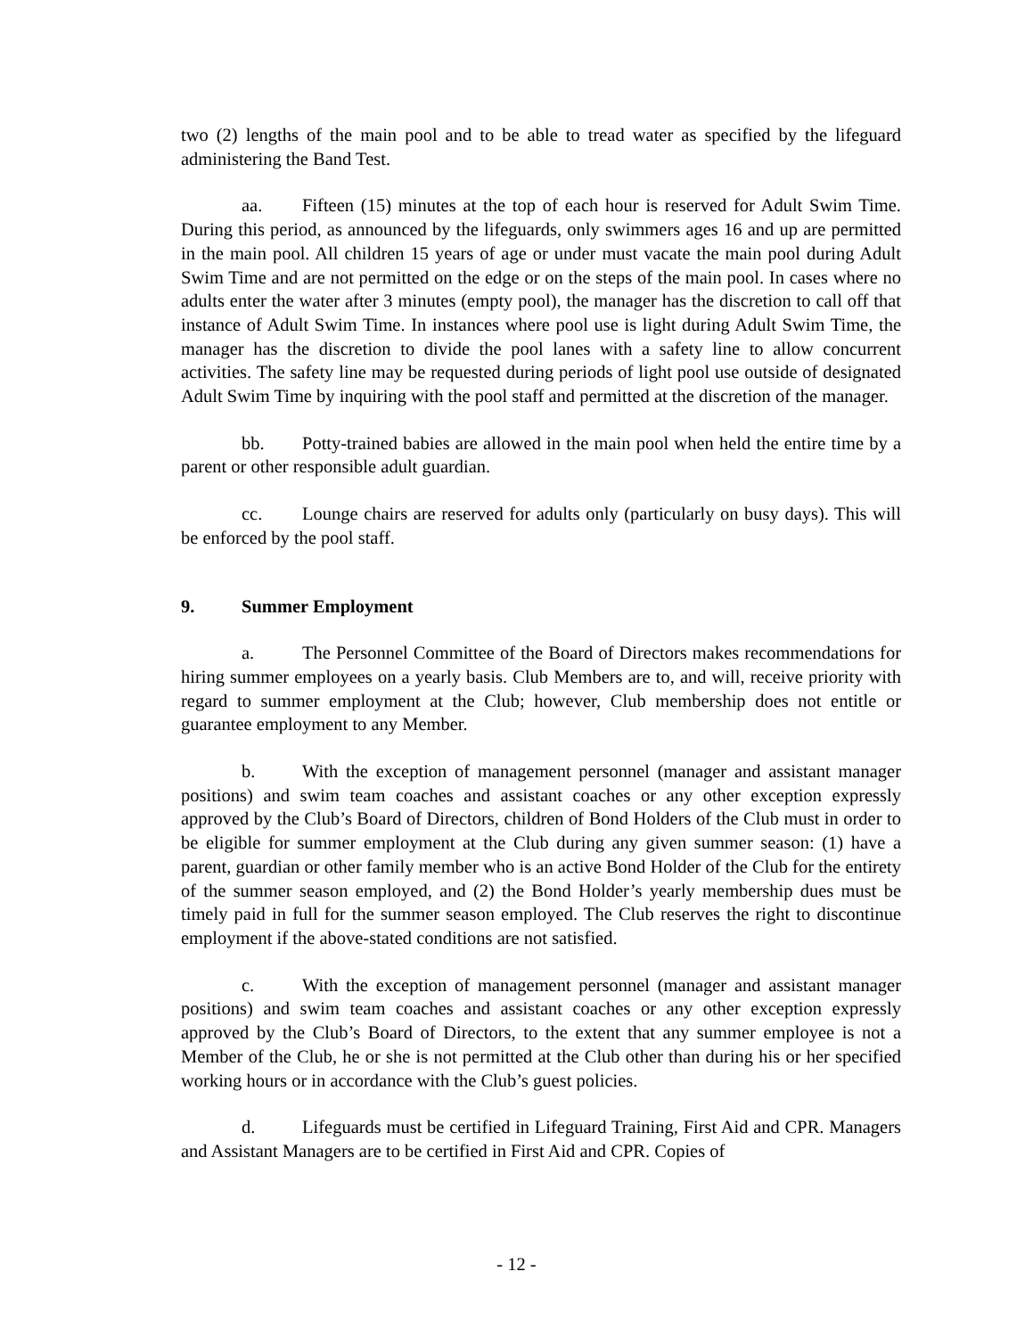two (2) lengths of the main pool and to be able to tread water as specified by the lifeguard administering the Band Test.
aa. Fifteen (15) minutes at the top of each hour is reserved for Adult Swim Time. During this period, as announced by the lifeguards, only swimmers ages 16 and up are permitted in the main pool. All children 15 years of age or under must vacate the main pool during Adult Swim Time and are not permitted on the edge or on the steps of the main pool. In cases where no adults enter the water after 3 minutes (empty pool), the manager has the discretion to call off that instance of Adult Swim Time. In instances where pool use is light during Adult Swim Time, the manager has the discretion to divide the pool lanes with a safety line to allow concurrent activities. The safety line may be requested during periods of light pool use outside of designated Adult Swim Time by inquiring with the pool staff and permitted at the discretion of the manager.
bb. Potty-trained babies are allowed in the main pool when held the entire time by a parent or other responsible adult guardian.
cc. Lounge chairs are reserved for adults only (particularly on busy days). This will be enforced by the pool staff.
9. Summer Employment
a. The Personnel Committee of the Board of Directors makes recommendations for hiring summer employees on a yearly basis. Club Members are to, and will, receive priority with regard to summer employment at the Club; however, Club membership does not entitle or guarantee employment to any Member.
b. With the exception of management personnel (manager and assistant manager positions) and swim team coaches and assistant coaches or any other exception expressly approved by the Club’s Board of Directors, children of Bond Holders of the Club must in order to be eligible for summer employment at the Club during any given summer season: (1) have a parent, guardian or other family member who is an active Bond Holder of the Club for the entirety of the summer season employed, and (2) the Bond Holder’s yearly membership dues must be timely paid in full for the summer season employed. The Club reserves the right to discontinue employment if the above-stated conditions are not satisfied.
c. With the exception of management personnel (manager and assistant manager positions) and swim team coaches and assistant coaches or any other exception expressly approved by the Club’s Board of Directors, to the extent that any summer employee is not a Member of the Club, he or she is not permitted at the Club other than during his or her specified working hours or in accordance with the Club’s guest policies.
d. Lifeguards must be certified in Lifeguard Training, First Aid and CPR. Managers and Assistant Managers are to be certified in First Aid and CPR. Copies of
- 12 -